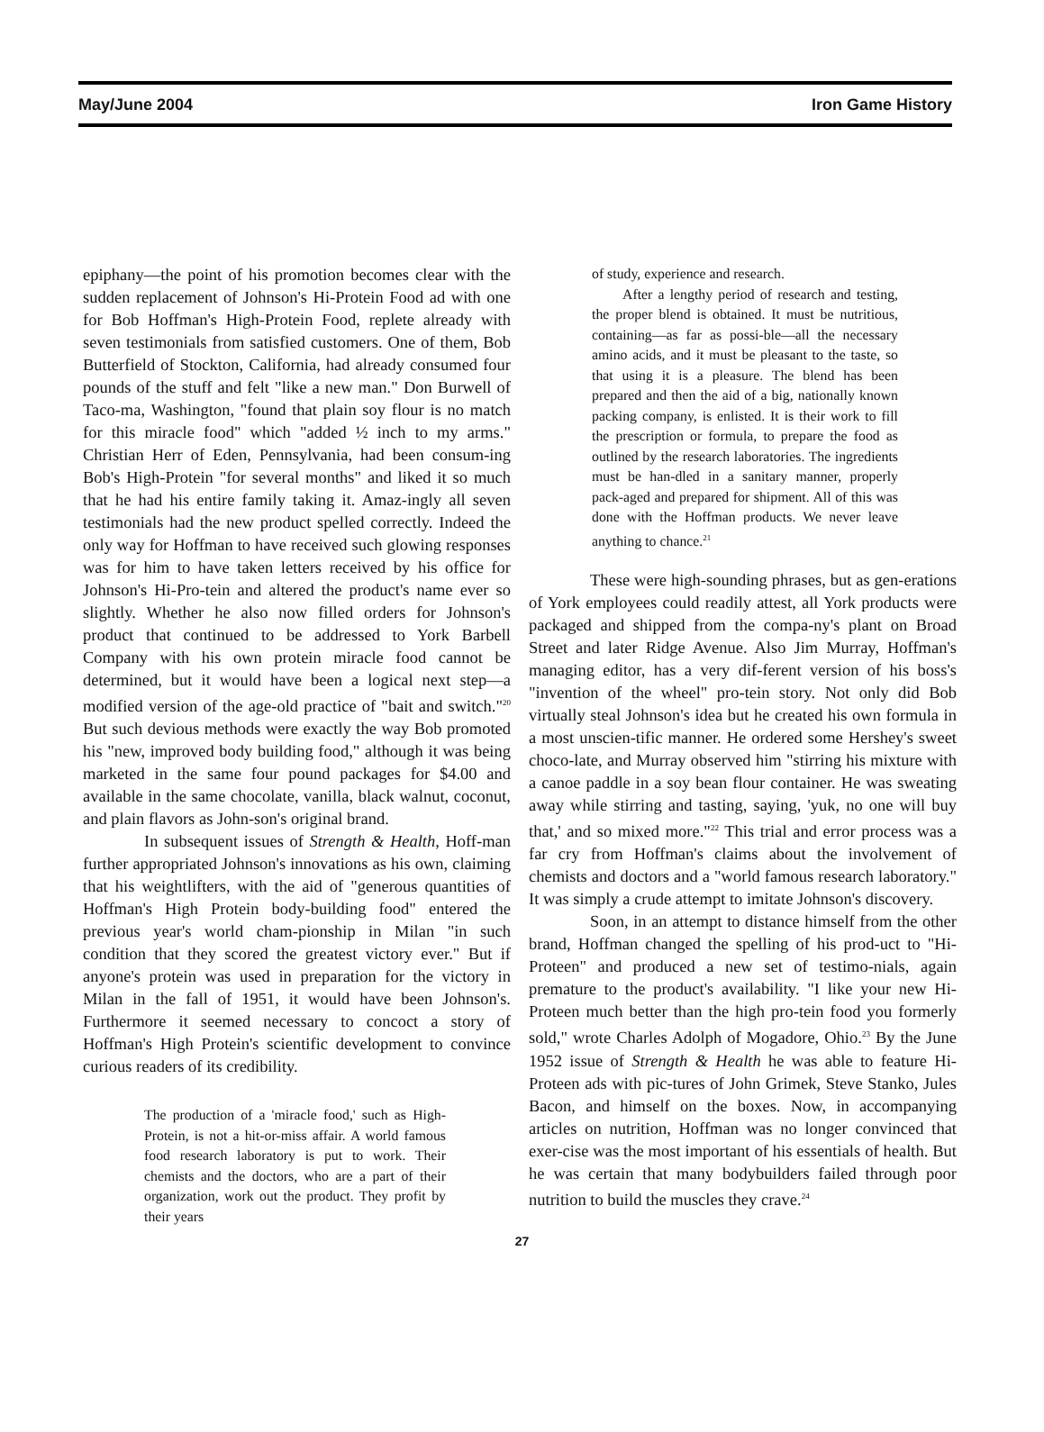May/June 2004 Iron Game History
epiphany—the point of his promotion becomes clear with the sudden replacement of Johnson's Hi-Protein Food ad with one for Bob Hoffman's High-Protein Food, replete already with seven testimonials from satisfied customers. One of them, Bob Butterfield of Stockton, California, had already consumed four pounds of the stuff and felt "like a new man." Don Burwell of Taco-ma, Washington, "found that plain soy flour is no match for this miracle food" which "added ½ inch to my arms." Christian Herr of Eden, Pennsylvania, had been consum-ing Bob's High-Protein "for several months" and liked it so much that he had his entire family taking it. Amaz-ingly all seven testimonials had the new product spelled correctly. Indeed the only way for Hoffman to have received such glowing responses was for him to have taken letters received by his office for Johnson's Hi-Pro-tein and altered the product's name ever so slightly. Whether he also now filled orders for Johnson's product that continued to be addressed to York Barbell Company with his own protein miracle food cannot be determined, but it would have been a logical next step—a modified version of the age-old practice of "bait and switch."<sup>20</sup> But such devious methods were exactly the way Bob promoted his "new, improved body building food," although it was being marketed in the same four pound packages for $4.00 and available in the same chocolate, vanilla, black walnut, coconut, and plain flavors as John-son's original brand.
In subsequent issues of Strength & Health, Hoff-man further appropriated Johnson's innovations as his own, claiming that his weightlifters, with the aid of "generous quantities of Hoffman's High Protein body-building food" entered the previous year's world cham-pionship in Milan "in such condition that they scored the greatest victory ever." But if anyone's protein was used in preparation for the victory in Milan in the fall of 1951, it would have been Johnson's. Furthermore it seemed necessary to concoct a story of Hoffman's High Protein's scientific development to convince curious readers of its credibility.
The production of a 'miracle food,' such as High-Protein, is not a hit-or-miss affair. A world famous food research laboratory is put to work. Their chemists and the doctors, who are a part of their organization, work out the product. They profit by their years
of study, experience and research.
After a lengthy period of research and testing, the proper blend is obtained. It must be nutritious, containing—as far as possi-ble—all the necessary amino acids, and it must be pleasant to the taste, so that using it is a pleasure. The blend has been prepared and then the aid of a big, nationally known packing company, is enlisted. It is their work to fill the prescription or formula, to prepare the food as outlined by the research laboratories. The ingredients must be han-dled in a sanitary manner, properly pack-aged and prepared for shipment. All of this was done with the Hoffman products. We never leave anything to chance.<sup>21</sup>
These were high-sounding phrases, but as gen-erations of York employees could readily attest, all York products were packaged and shipped from the compa-ny's plant on Broad Street and later Ridge Avenue. Also Jim Murray, Hoffman's managing editor, has a very dif-ferent version of his boss's "invention of the wheel" pro-tein story. Not only did Bob virtually steal Johnson's idea but he created his own formula in a most unscien-tific manner. He ordered some Hershey's sweet choco-late, and Murray observed him "stirring his mixture with a canoe paddle in a soy bean flour container. He was sweating away while stirring and tasting, saying, 'yuk, no one will buy that,' and so mixed more."<sup>22</sup> This trial and error process was a far cry from Hoffman's claims about the involvement of chemists and doctors and a "world famous research laboratory." It was simply a crude attempt to imitate Johnson's discovery.
Soon, in an attempt to distance himself from the other brand, Hoffman changed the spelling of his prod-uct to "Hi-Proteen" and produced a new set of testimo-nials, again premature to the product's availability. "I like your new Hi-Proteen much better than the high pro-tein food you formerly sold," wrote Charles Adolph of Mogadore, Ohio.<sup>23</sup> By the June 1952 issue of Strength & Health he was able to feature Hi-Proteen ads with pic-tures of John Grimek, Steve Stanko, Jules Bacon, and himself on the boxes. Now, in accompanying articles on nutrition, Hoffman was no longer convinced that exer-cise was the most important of his essentials of health. But he was certain that many bodybuilders failed through poor nutrition to build the muscles they crave.<sup>24</sup>
27